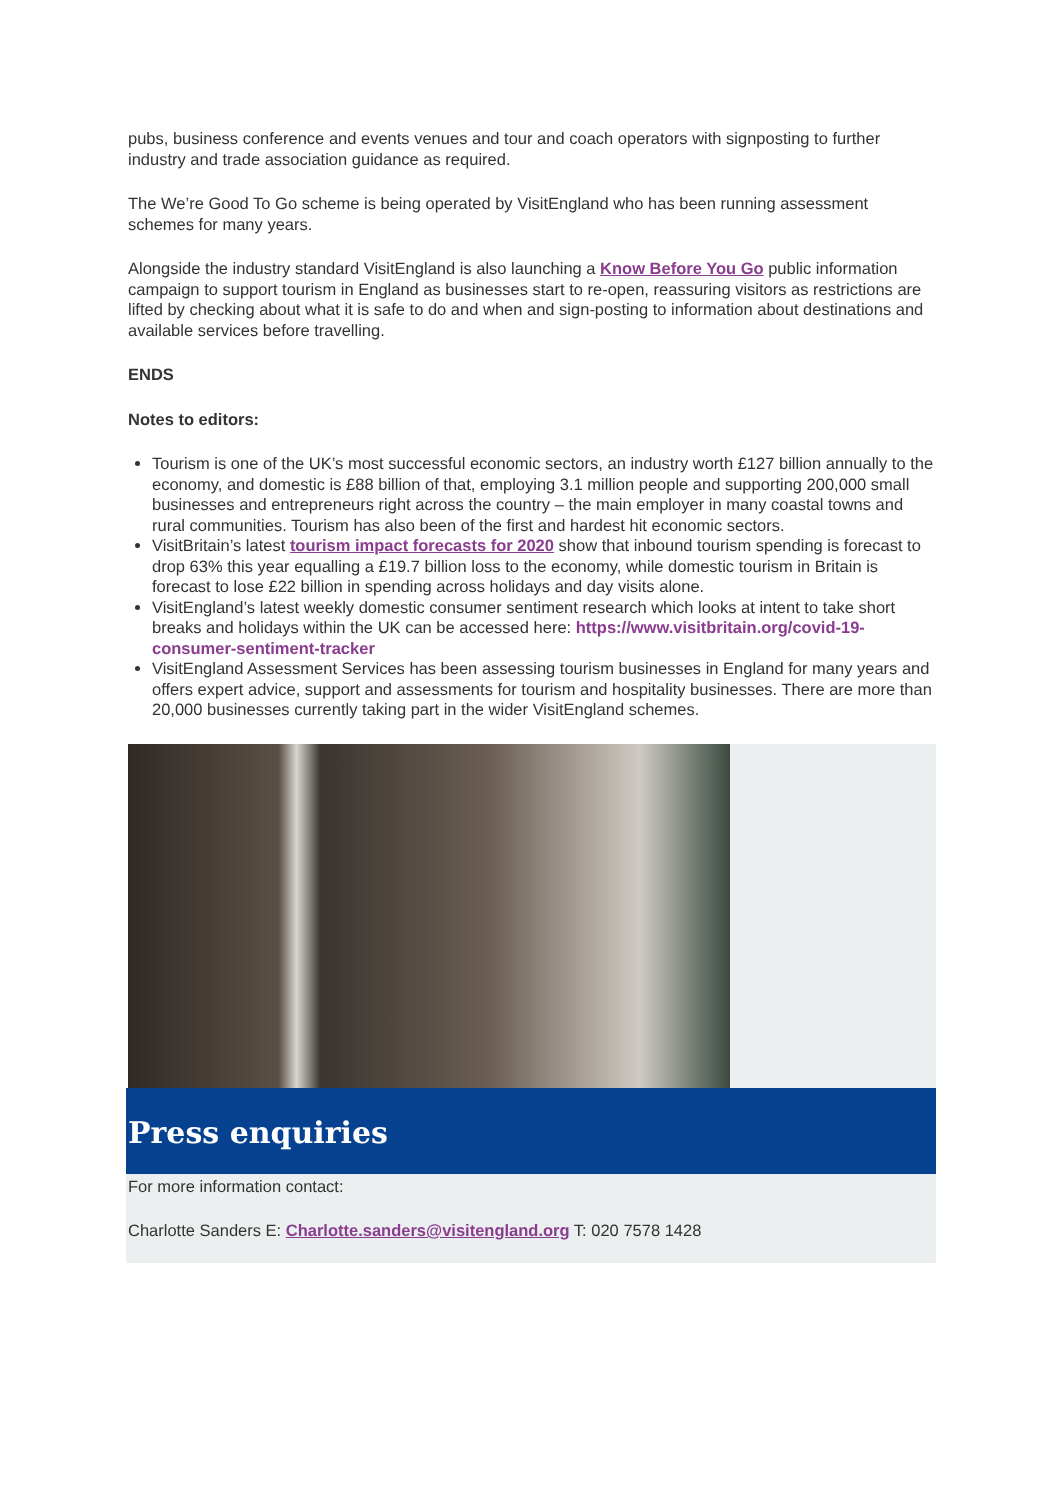pubs, business conference and events venues and tour and coach operators with signposting to further industry and trade association guidance as required.
The We’re Good To Go scheme is being operated by VisitEngland who has been running assessment schemes for many years.
Alongside the industry standard VisitEngland is also launching a Know Before You Go public information campaign to support tourism in England as businesses start to re-open, reassuring visitors as restrictions are lifted by checking about what it is safe to do and when and sign-posting to information about destinations and available services before travelling.
ENDS
Notes to editors:
Tourism is one of the UK’s most successful economic sectors, an industry worth £127 billion annually to the economy, and domestic is £88 billion of that, employing 3.1 million people and supporting 200,000 small businesses and entrepreneurs right across the country – the main employer in many coastal towns and rural communities. Tourism has also been of the first and hardest hit economic sectors.
VisitBritain’s latest tourism impact forecasts for 2020 show that inbound tourism spending is forecast to drop 63% this year equalling a £19.7 billion loss to the economy, while domestic tourism in Britain is forecast to lose £22 billion in spending across holidays and day visits alone.
VisitEngland’s latest weekly domestic consumer sentiment research which looks at intent to take short breaks and holidays within the UK can be accessed here: https://www.visitbritain.org/covid-19-consumer-sentiment-tracker
VisitEngland Assessment Services has been assessing tourism businesses in England for many years and offers expert advice, support and assessments for tourism and hospitality businesses. There are more than 20,000 businesses currently taking part in the wider VisitEngland schemes.
Press enquiries
For more information contact:
Charlotte Sanders E: Charlotte.sanders@visitengland.org T: 020 7578 1428